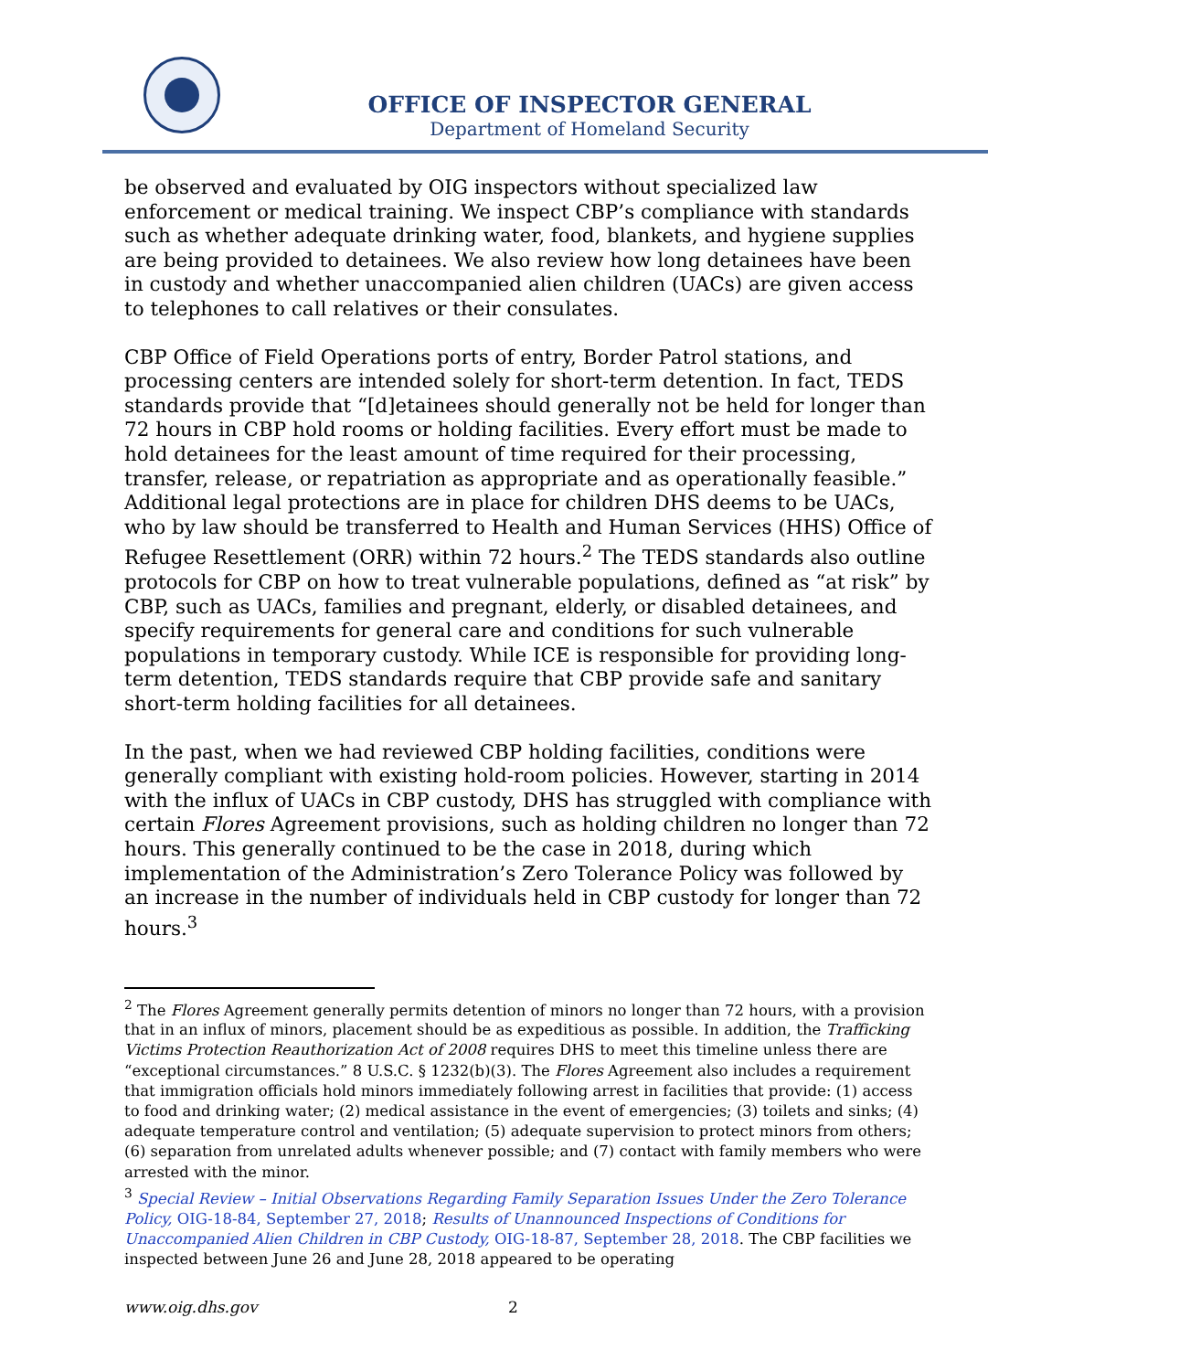OFFICE OF INSPECTOR GENERAL
Department of Homeland Security
be observed and evaluated by OIG inspectors without specialized law enforcement or medical training. We inspect CBP’s compliance with standards such as whether adequate drinking water, food, blankets, and hygiene supplies are being provided to detainees. We also review how long detainees have been in custody and whether unaccompanied alien children (UACs) are given access to telephones to call relatives or their consulates.
CBP Office of Field Operations ports of entry, Border Patrol stations, and processing centers are intended solely for short-term detention. In fact, TEDS standards provide that “[d]etainees should generally not be held for longer than 72 hours in CBP hold rooms or holding facilities. Every effort must be made to hold detainees for the least amount of time required for their processing, transfer, release, or repatriation as appropriate and as operationally feasible.” Additional legal protections are in place for children DHS deems to be UACs, who by law should be transferred to Health and Human Services (HHS) Office of Refugee Resettlement (ORR) within 72 hours.<sup>2</sup> The TEDS standards also outline protocols for CBP on how to treat vulnerable populations, defined as “at risk” by CBP, such as UACs, families and pregnant, elderly, or disabled detainees, and specify requirements for general care and conditions for such vulnerable populations in temporary custody. While ICE is responsible for providing long-term detention, TEDS standards require that CBP provide safe and sanitary short-term holding facilities for all detainees.
In the past, when we had reviewed CBP holding facilities, conditions were generally compliant with existing hold-room policies. However, starting in 2014 with the influx of UACs in CBP custody, DHS has struggled with compliance with certain Flores Agreement provisions, such as holding children no longer than 72 hours. This generally continued to be the case in 2018, during which implementation of the Administration’s Zero Tolerance Policy was followed by an increase in the number of individuals held in CBP custody for longer than 72 hours.<sup>3</sup>
<sup>2</sup> The Flores Agreement generally permits detention of minors no longer than 72 hours, with a provision that in an influx of minors, placement should be as expeditious as possible. In addition, the Trafficking Victims Protection Reauthorization Act of 2008 requires DHS to meet this timeline unless there are “exceptional circumstances.” 8 U.S.C. § 1232(b)(3). The Flores Agreement also includes a requirement that immigration officials hold minors immediately following arrest in facilities that provide: (1) access to food and drinking water; (2) medical assistance in the event of emergencies; (3) toilets and sinks; (4) adequate temperature control and ventilation; (5) adequate supervision to protect minors from others; (6) separation from unrelated adults whenever possible; and (7) contact with family members who were arrested with the minor.
<sup>3</sup> Special Review – Initial Observations Regarding Family Separation Issues Under the Zero Tolerance Policy, OIG-18-84, September 27, 2018; Results of Unannounced Inspections of Conditions for Unaccompanied Alien Children in CBP Custody, OIG-18-87, September 28, 2018. The CBP facilities we inspected between June 26 and June 28, 2018 appeared to be operating
www.oig.dhs.gov 2